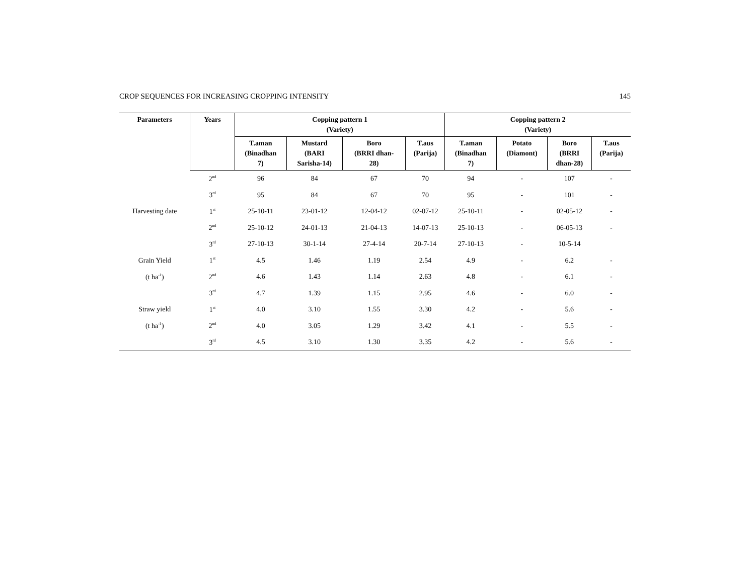CROP SEQUENCES FOR INCREASING CROPPING INTENSITY 145
| Parameters | Years | Copping pattern 1 (Variety) | | | | Copping pattern 2 (Variety) | | | |
| --- | --- | --- | --- | --- | --- | --- | --- | --- | --- |
| | | T.aman (Binadhan 7) | Mustard (BARI Sarisha-14) | Boro (BRRI dhan- 28) | T.aus (Parija) | T.aman (Binadhan 7) | Potato (Diamont) | Boro (BRRI dhan-28) | T.aus (Parija) |
| | 2<sup>nd</sup> | 96 | 84 | 67 | 70 | 94 | - | 107 | - |
| | 3<sup>rd</sup> | 95 | 84 | 67 | 70 | 95 | - | 101 | - |
| Harvesting date | 1<sup>st</sup> | 25-10-11 | 23-01-12 | 12-04-12 | 02-07-12 | 25-10-11 | - | 02-05-12 | - |
| | 2<sup>nd</sup> | 25-10-12 | 24-01-13 | 21-04-13 | 14-07-13 | 25-10-13 | - | 06-05-13 | - |
| | 3<sup>rd</sup> | 27-10-13 | 30-1-14 | 27-4-14 | 20-7-14 | 27-10-13 | - | 10-5-14 | |
| Grain Yield | 1<sup>st</sup> | 4.5 | 1.46 | 1.19 | 2.54 | 4.9 | - | 6.2 | - |
| (t ha<sup>-1</sup>) | 2<sup>nd</sup> | 4.6 | 1.43 | 1.14 | 2.63 | 4.8 | - | 6.1 | - |
| | 3<sup>rd</sup> | 4.7 | 1.39 | 1.15 | 2.95 | 4.6 | - | 6.0 | - |
| Straw yield | 1<sup>st</sup> | 4.0 | 3.10 | 1.55 | 3.30 | 4.2 | - | 5.6 | - |
| (t ha<sup>-1</sup>) | 2<sup>nd</sup> | 4.0 | 3.05 | 1.29 | 3.42 | 4.1 | - | 5.5 | - |
| | 3<sup>rd</sup> | 4.5 | 3.10 | 1.30 | 3.35 | 4.2 | - | 5.6 | - |